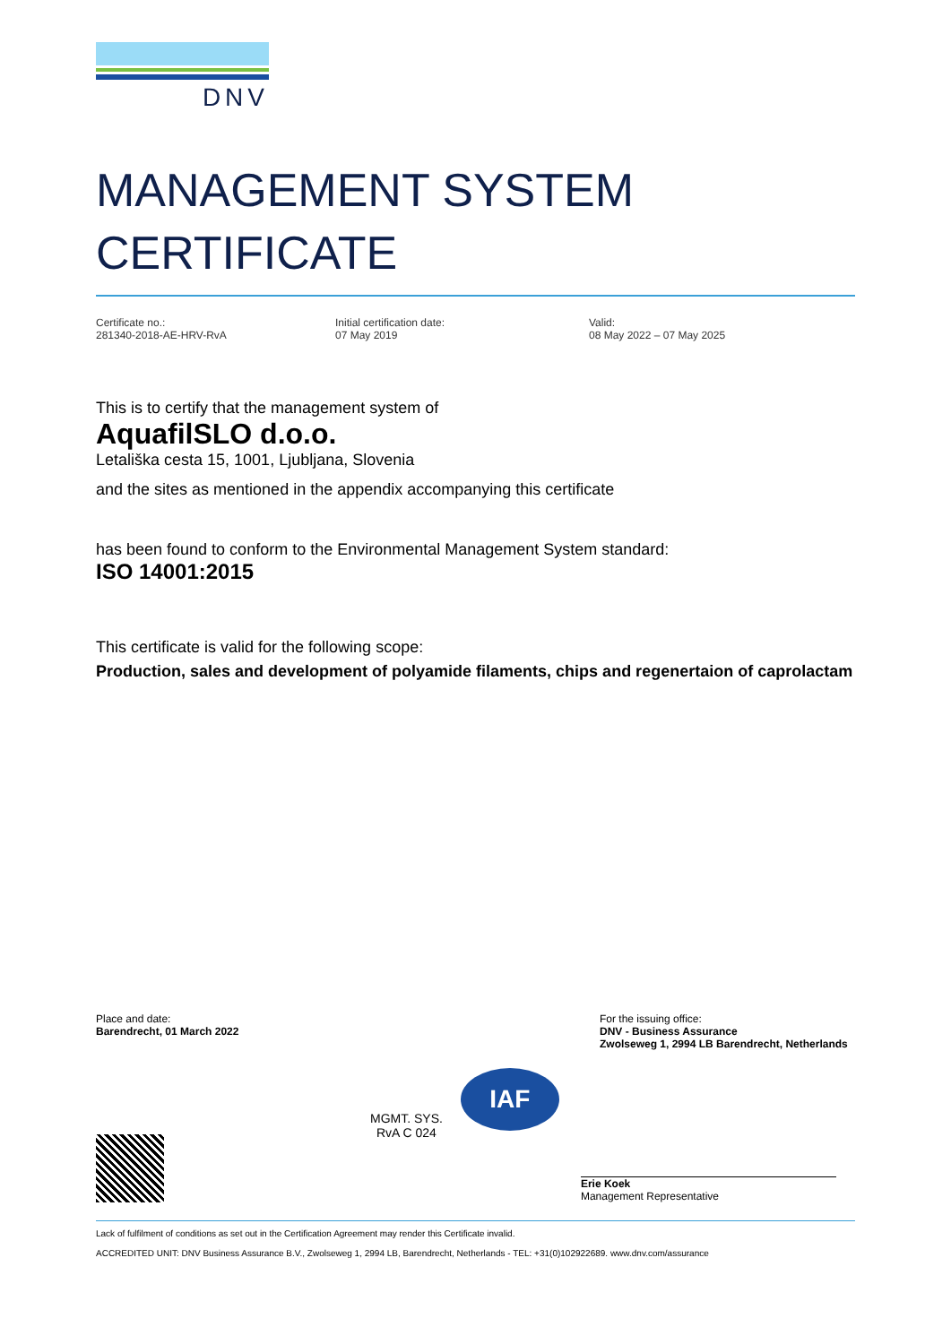DNV
MANAGEMENT SYSTEM
CERTIFICATE
Certificate no.:
281340-2018-AE-HRV-RvA
Initial certification date:
07 May 2019
Valid:
08 May 2022 – 07 May 2025
This is to certify that the management system of
AquafilSLO d.o.o.
Letališka cesta 15, 1001, Ljubljana, Slovenia
and the sites as mentioned in the appendix accompanying this certificate
has been found to conform to the Environmental Management System standard:
ISO 14001:2015
This certificate is valid for the following scope:
Production, sales and development of polyamide filaments, chips and regenertaion of caprolactam
Place and date:
Barendrecht, 01 March 2022
For the issuing office:
DNV - Business Assurance
Zwolseweg 1, 2994 LB Barendrecht, Netherlands
MGMT. SYS.
RvA C 024
IAF
Erie Koek
Management Representative
Lack of fulfilment of conditions as set out in the Certification Agreement may render this Certificate invalid.
ACCREDITED UNIT: DNV Business Assurance B.V., Zwolseweg 1, 2994 LB, Barendrecht, Netherlands - TEL: +31(0)102922689. www.dnv.com/assurance